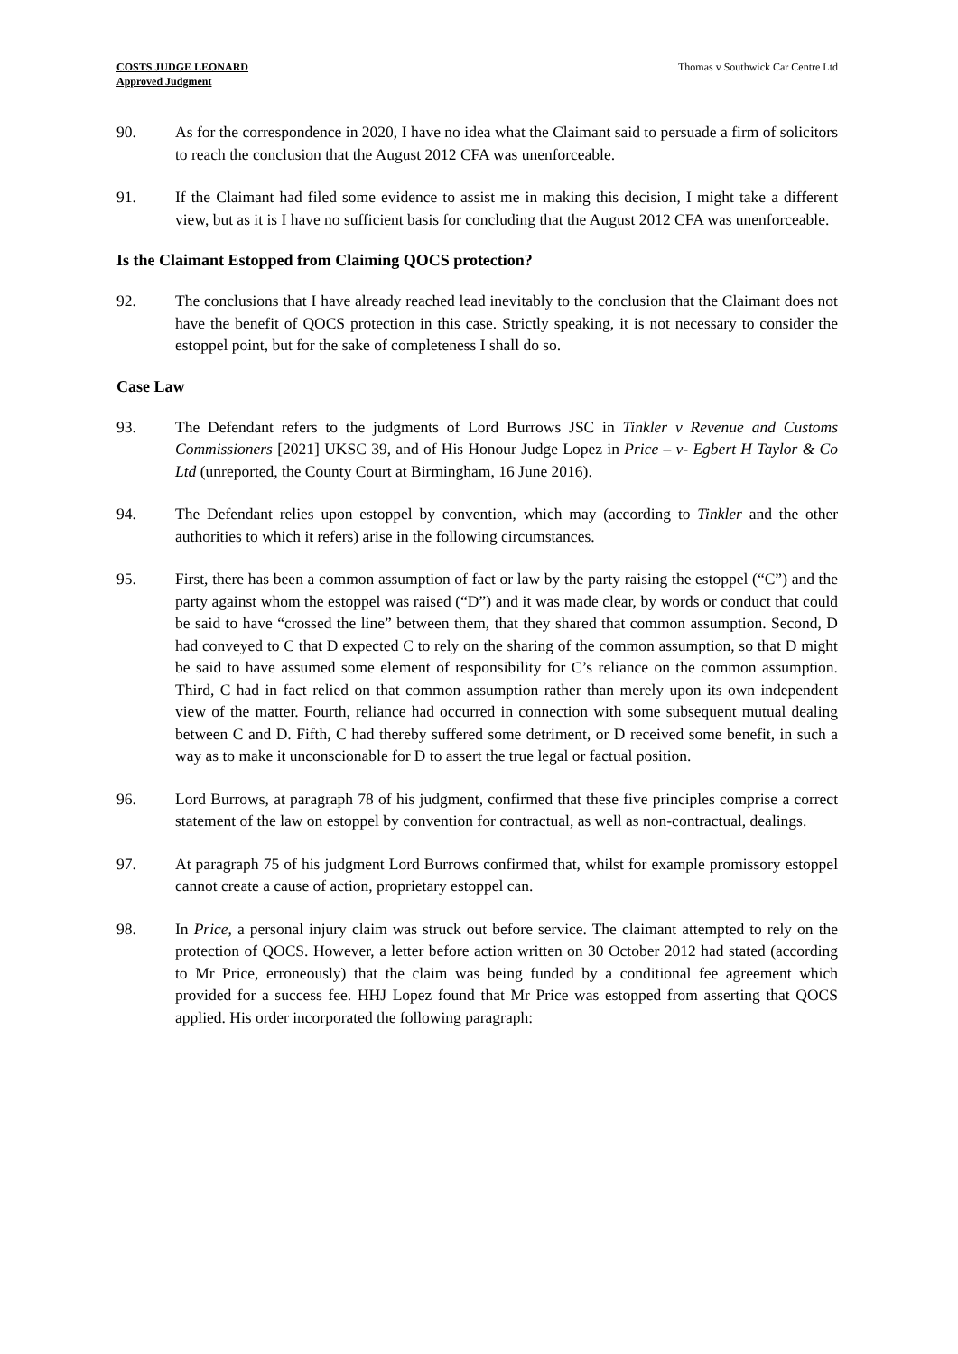COSTS JUDGE LEONARD
Approved Judgment
Thomas v Southwick Car Centre Ltd
90. As for the correspondence in 2020, I have no idea what the Claimant said to persuade a firm of solicitors to reach the conclusion that the August 2012 CFA was unenforceable.
91. If the Claimant had filed some evidence to assist me in making this decision, I might take a different view, but as it is I have no sufficient basis for concluding that the August 2012 CFA was unenforceable.
Is the Claimant Estopped from Claiming QOCS protection?
92. The conclusions that I have already reached lead inevitably to the conclusion that the Claimant does not have the benefit of QOCS protection in this case. Strictly speaking, it is not necessary to consider the estoppel point, but for the sake of completeness I shall do so.
Case Law
93. The Defendant refers to the judgments of Lord Burrows JSC in Tinkler v Revenue and Customs Commissioners [2021] UKSC 39, and of His Honour Judge Lopez in Price – v- Egbert H Taylor & Co Ltd (unreported, the County Court at Birmingham, 16 June 2016).
94. The Defendant relies upon estoppel by convention, which may (according to Tinkler and the other authorities to which it refers) arise in the following circumstances.
95. First, there has been a common assumption of fact or law by the party raising the estoppel (“C”) and the party against whom the estoppel was raised (“D”) and it was made clear, by words or conduct that could be said to have “crossed the line” between them, that they shared that common assumption. Second, D had conveyed to C that D expected C to rely on the sharing of the common assumption, so that D might be said to have assumed some element of responsibility for C’s reliance on the common assumption. Third, C had in fact relied on that common assumption rather than merely upon its own independent view of the matter. Fourth, reliance had occurred in connection with some subsequent mutual dealing between C and D. Fifth, C had thereby suffered some detriment, or D received some benefit, in such a way as to make it unconscionable for D to assert the true legal or factual position.
96. Lord Burrows, at paragraph 78 of his judgment, confirmed that these five principles comprise a correct statement of the law on estoppel by convention for contractual, as well as non-contractual, dealings.
97. At paragraph 75 of his judgment Lord Burrows confirmed that, whilst for example promissory estoppel cannot create a cause of action, proprietary estoppel can.
98. In Price, a personal injury claim was struck out before service. The claimant attempted to rely on the protection of QOCS. However, a letter before action written on 30 October 2012 had stated (according to Mr Price, erroneously) that the claim was being funded by a conditional fee agreement which provided for a success fee. HHJ Lopez found that Mr Price was estopped from asserting that QOCS applied. His order incorporated the following paragraph: